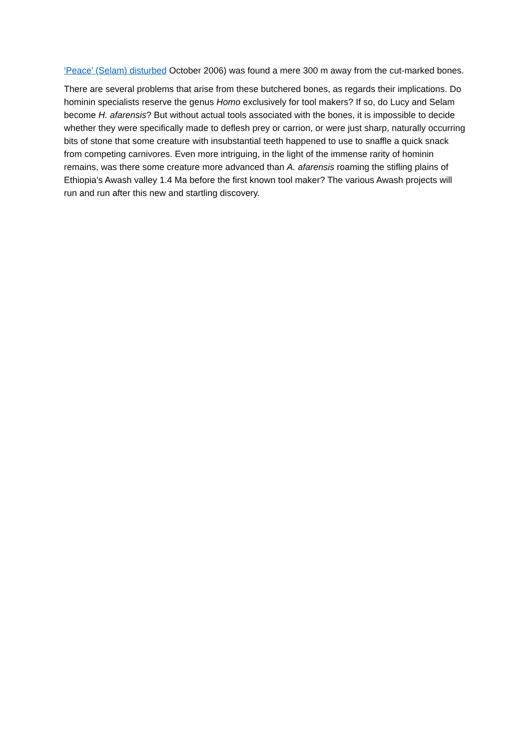‘Peace’ (Selam) disturbed October 2006) was found a mere 300 m away from the cut-marked bones.
There are several problems that arise from these butchered bones, as regards their implications. Do hominin specialists reserve the genus Homo exclusively for tool makers? If so, do Lucy and Selam become H. afarensis? But without actual tools associated with the bones, it is impossible to decide whether they were specifically made to deflesh prey or carrion, or were just sharp, naturally occurring bits of stone that some creature with insubstantial teeth happened to use to snaffle a quick snack from competing carnivores. Even more intriguing, in the light of the immense rarity of hominin remains, was there some creature more advanced than A. afarensis roaming the stifling plains of Ethiopia’s Awash valley 1.4 Ma before the first known tool maker? The various Awash projects will run and run after this new and startling discovery.